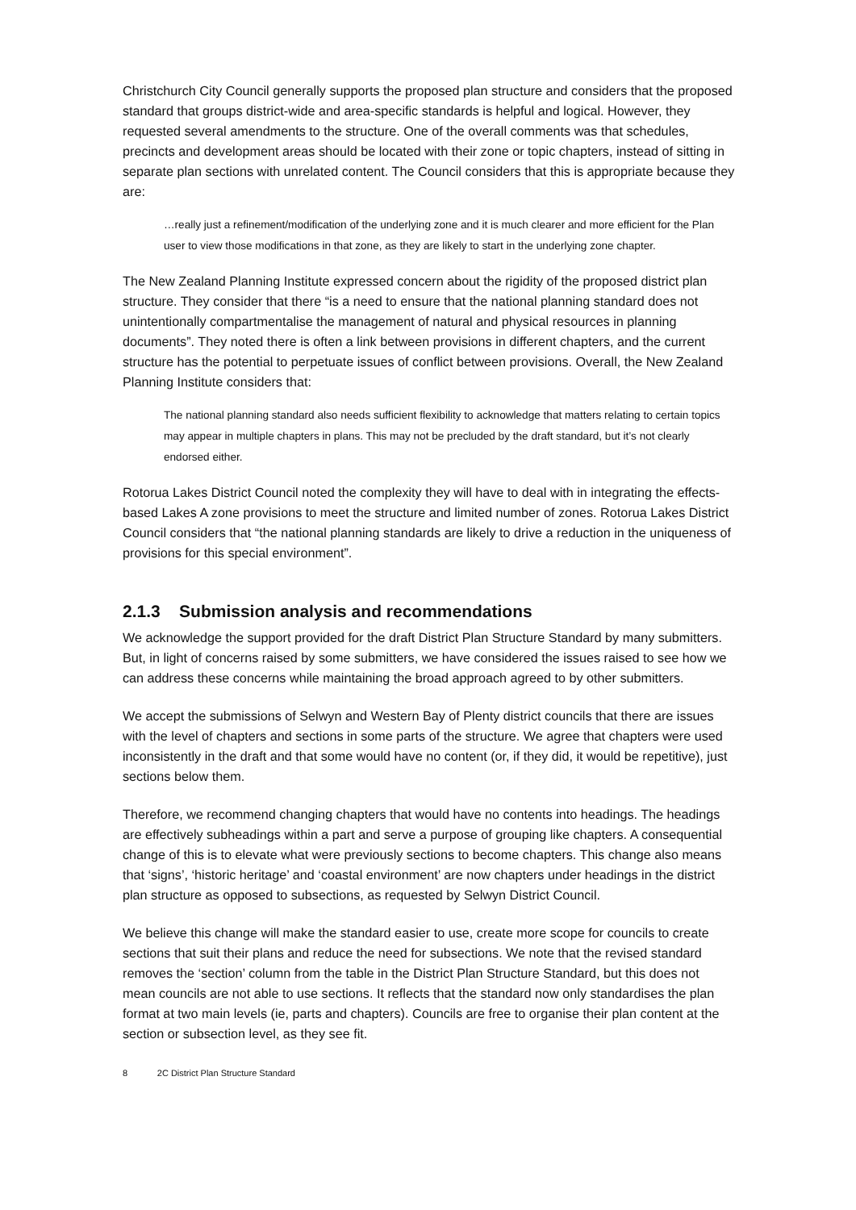Christchurch City Council generally supports the proposed plan structure and considers that the proposed standard that groups district-wide and area-specific standards is helpful and logical. However, they requested several amendments to the structure. One of the overall comments was that schedules, precincts and development areas should be located with their zone or topic chapters, instead of sitting in separate plan sections with unrelated content. The Council considers that this is appropriate because they are:
…really just a refinement/modification of the underlying zone and it is much clearer and more efficient for the Plan user to view those modifications in that zone, as they are likely to start in the underlying zone chapter.
The New Zealand Planning Institute expressed concern about the rigidity of the proposed district plan structure. They consider that there “is a need to ensure that the national planning standard does not unintentionally compartmentalise the management of natural and physical resources in planning documents”. They noted there is often a link between provisions in different chapters, and the current structure has the potential to perpetuate issues of conflict between provisions. Overall, the New Zealand Planning Institute considers that:
The national planning standard also needs sufficient flexibility to acknowledge that matters relating to certain topics may appear in multiple chapters in plans. This may not be precluded by the draft standard, but it’s not clearly endorsed either.
Rotorua Lakes District Council noted the complexity they will have to deal with in integrating the effects-based Lakes A zone provisions to meet the structure and limited number of zones. Rotorua Lakes District Council considers that “the national planning standards are likely to drive a reduction in the uniqueness of provisions for this special environment”.
2.1.3 Submission analysis and recommendations
We acknowledge the support provided for the draft District Plan Structure Standard by many submitters. But, in light of concerns raised by some submitters, we have considered the issues raised to see how we can address these concerns while maintaining the broad approach agreed to by other submitters.
We accept the submissions of Selwyn and Western Bay of Plenty district councils that there are issues with the level of chapters and sections in some parts of the structure. We agree that chapters were used inconsistently in the draft and that some would have no content (or, if they did, it would be repetitive), just sections below them.
Therefore, we recommend changing chapters that would have no contents into headings. The headings are effectively subheadings within a part and serve a purpose of grouping like chapters. A consequential change of this is to elevate what were previously sections to become chapters. This change also means that ‘signs’, ‘historic heritage’ and ‘coastal environment’ are now chapters under headings in the district plan structure as opposed to subsections, as requested by Selwyn District Council.
We believe this change will make the standard easier to use, create more scope for councils to create sections that suit their plans and reduce the need for subsections. We note that the revised standard removes the ‘section’ column from the table in the District Plan Structure Standard, but this does not mean councils are not able to use sections. It reflects that the standard now only standardises the plan format at two main levels (ie, parts and chapters). Councils are free to organise their plan content at the section or subsection level, as they see fit.
8 2C District Plan Structure Standard